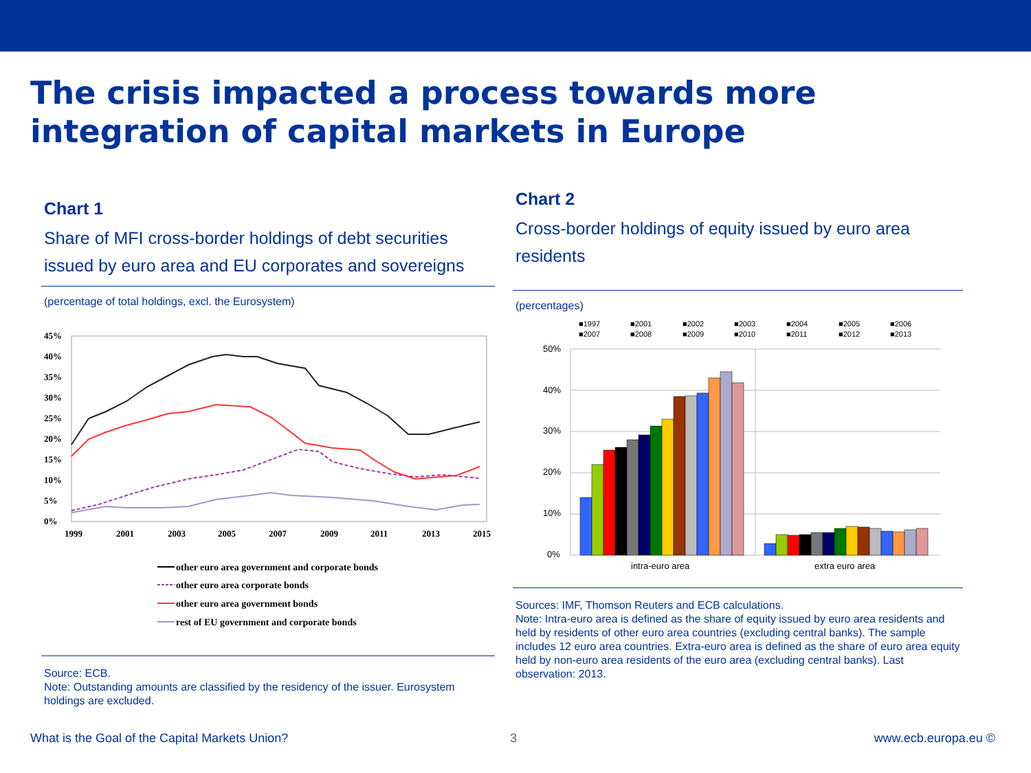The crisis impacted a process towards more
integration of capital markets in Europe
Chart 1
Share of MFI cross-border holdings of debt securities issued by euro area and EU corporates and sovereigns
(percentage of total holdings, excl. the Eurosystem)
45%
40%
35%
30%
25%
20%
15%
10%
5%
0%
1999
2001
2003
2005
2007
2009
2011
2013
2015
other euro area government and corporate bonds
other euro area corporate bonds
other euro area government bonds
rest of EU government and corporate bonds
Source: ECB.
Note: Outstanding amounts are classified by the residency of the issuer. Eurosystem holdings are excluded.
Chart 2
Cross-border holdings of equity issued by euro area residents
(percentages)
■1997
■2001
■2002
■2003
■2004
■2005
■2006
■2007
■2008
■2009
■2010
■2011
■2012
■2013
50%
40%
30%
20%
10%
0%
intra-euro area
extra euro area
Sources: IMF, Thomson Reuters and ECB calculations.
Note: Intra-euro area is defined as the share of equity issued by euro area residents and held by residents of other euro area countries (excluding central banks). The sample includes 12 euro area countries. Extra-euro area is defined as the share of euro area equity held by non-euro area residents of the euro area (excluding central banks). Last observation: 2013.
What is the Goal of the Capital Markets Union?
3 www.ecb.europa.eu ©